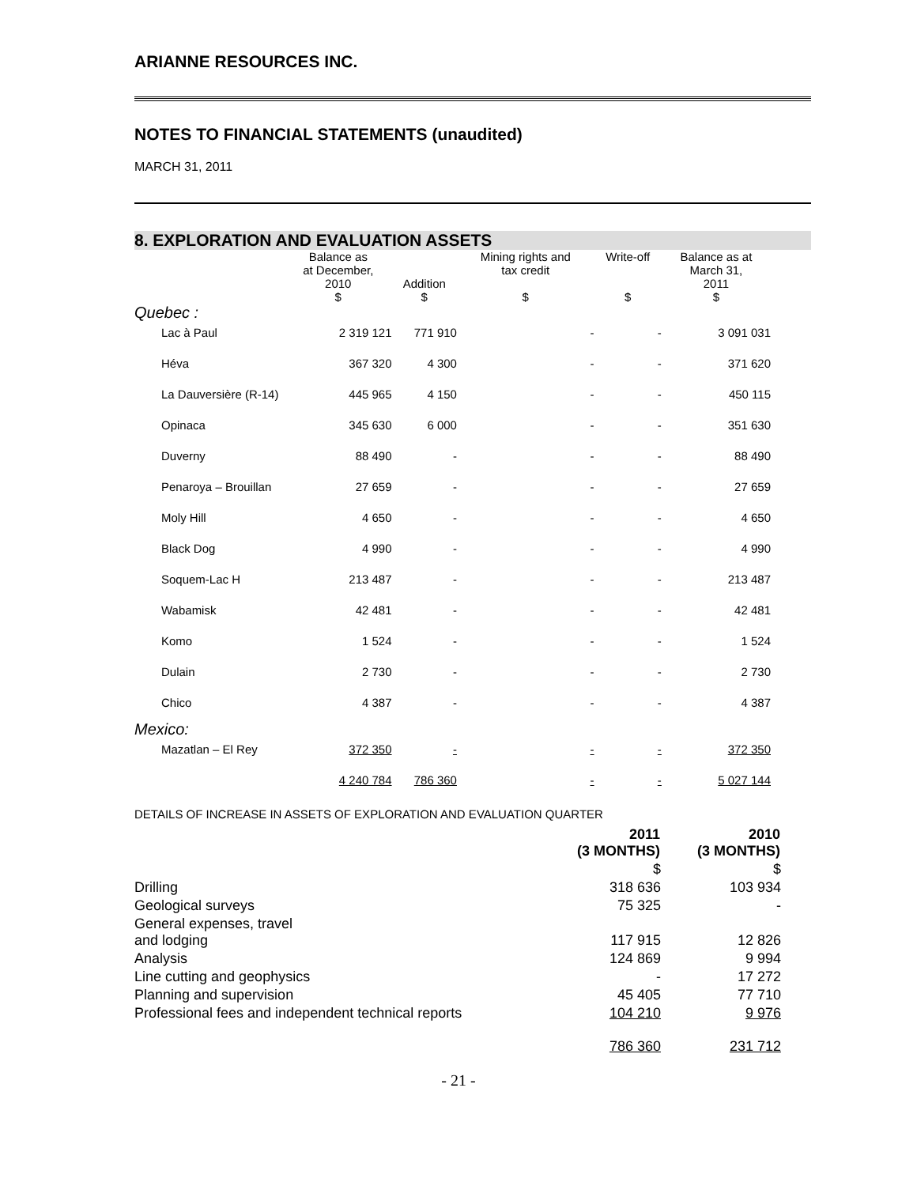ARIANNE RESOURCES INC.
NOTES TO FINANCIAL STATEMENTS (unaudited)
MARCH 31, 2011
8. EXPLORATION AND EVALUATION ASSETS
| | Balance as at December, 2010 $ | Addition $ | Mining rights and tax credit $ | Write-off $ | Balance as at March 31, 2011 $ |
| --- | --- | --- | --- | --- | --- |
| Quebec : | | | | | |
| Lac à Paul | 2 319 121 | 771 910 | - | - | 3 091 031 |
| Héva | 367 320 | 4 300 | - | - | 371 620 |
| La Dauversière (R-14) | 445 965 | 4 150 | - | - | 450 115 |
| Opinaca | 345 630 | 6 000 | - | - | 351 630 |
| Duverny | 88 490 | - | - | - | 88 490 |
| Penaroya – Brouillan | 27 659 | - | - | - | 27 659 |
| Moly Hill | 4 650 | - | - | - | 4 650 |
| Black Dog | 4 990 | - | - | - | 4 990 |
| Soquem-Lac H | 213 487 | - | - | - | 213 487 |
| Wabamisk | 42 481 | - | - | - | 42 481 |
| Komo | 1 524 | - | - | - | 1 524 |
| Dulain | 2 730 | - | - | - | 2 730 |
| Chico | 4 387 | - | - | - | 4 387 |
| Mexico: | | | | | |
| Mazatlan – El Rey | 372 350 | - | - | - | 372 350 |
| | 4 240 784 | 786 360 | - | - | 5 027 144 |
DETAILS OF INCREASE IN ASSETS OF EXPLORATION AND EVALUATION QUARTER
| | 2011 (3 MONTHS) | 2010 (3 MONTHS) |
| --- | --- | --- |
| | $ | $ |
| Drilling | 318 636 | 103 934 |
| Geological surveys | 75 325 | - |
| General expenses, travel and lodging | 117 915 | 12 826 |
| Analysis | 124 869 | 9 994 |
| Line cutting and geophysics | - | 17 272 |
| Planning and supervision | 45 405 | 77 710 |
| Professional fees and independent technical reports | 104 210 | 9 976 |
| | 786 360 | 231 712 |
- 21 -